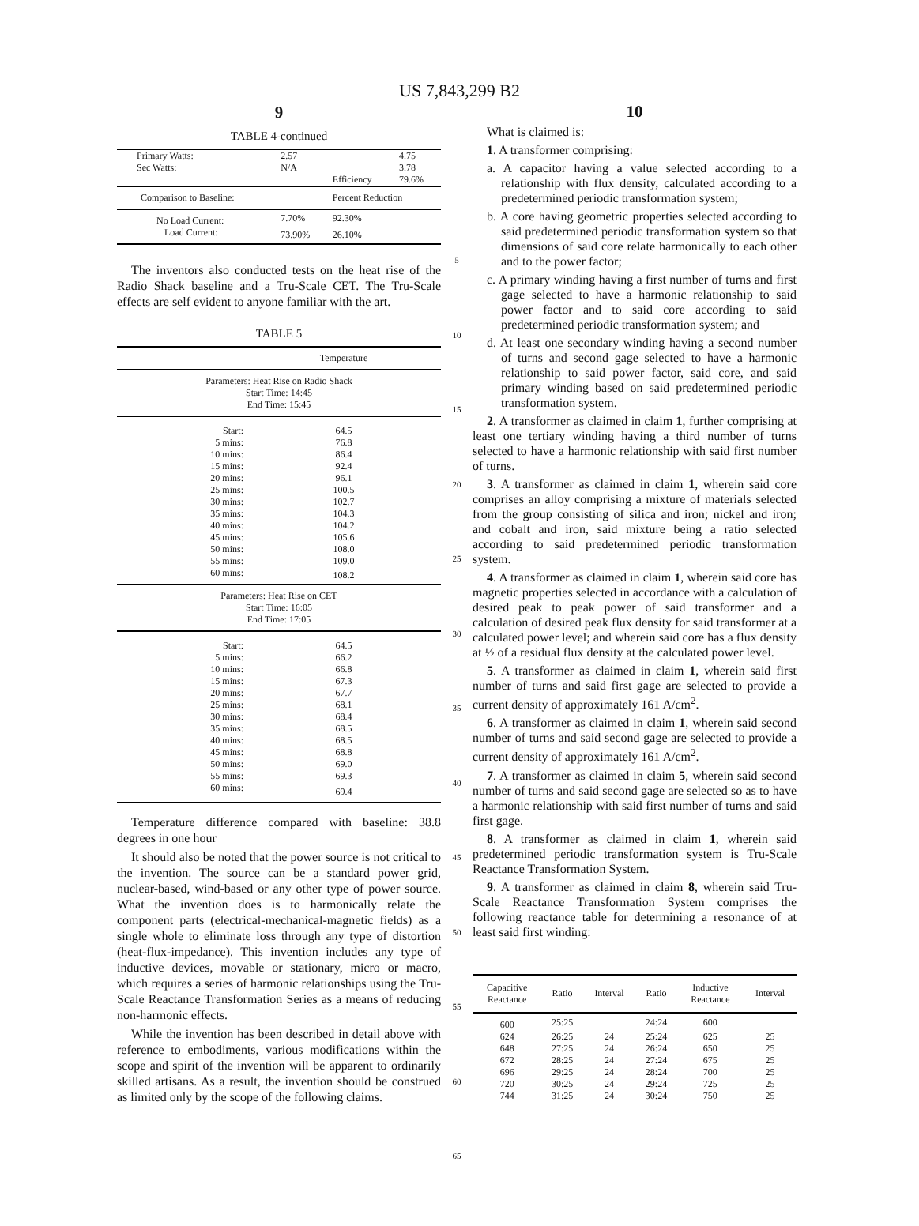US 7,843,299 B2
9
TABLE 4-continued
| Primary Watts: | 2.57 | | 4.75 |
| Sec Watts: | N/A | | 3.78 |
| | | Efficiency | 79.6% |
| Comparison to Baseline: | | Percent Reduction | |
| No Load Current: | 7.70% | 92.30% | |
| Load Current: | 73.90% | 26.10% | |
The inventors also conducted tests on the heat rise of the Radio Shack baseline and a Tru-Scale CET. The Tru-Scale effects are self evident to anyone familiar with the art.
TABLE 5
| | Temperature |
| --- | --- |
| Parameters: Heat Rise on Radio Shack Start Time: 14:45 End Time: 15:45 | |
| Start: | 64.5 |
| 5 mins: | 76.8 |
| 10 mins: | 86.4 |
| 15 mins: | 92.4 |
| 20 mins: | 96.1 |
| 25 mins: | 100.5 |
| 30 mins: | 102.7 |
| 35 mins: | 104.3 |
| 40 mins: | 104.2 |
| 45 mins: | 105.6 |
| 50 mins: | 108.0 |
| 55 mins: | 109.0 |
| 60 mins: | 108.2 |
| Parameters: Heat Rise on CET Start Time: 16:05 End Time: 17:05 | |
| Start: | 64.5 |
| 5 mins: | 66.2 |
| 10 mins: | 66.8 |
| 15 mins: | 67.3 |
| 20 mins: | 67.7 |
| 25 mins: | 68.1 |
| 30 mins: | 68.4 |
| 35 mins: | 68.5 |
| 40 mins: | 68.5 |
| 45 mins: | 68.8 |
| 50 mins: | 69.0 |
| 55 mins: | 69.3 |
| 60 mins: | 69.4 |
Temperature difference compared with baseline: 38.8 degrees in one hour
It should also be noted that the power source is not critical to the invention. The source can be a standard power grid, nuclear-based, wind-based or any other type of power source. What the invention does is to harmonically relate the component parts (electrical-mechanical-magnetic fields) as a single whole to eliminate loss through any type of distortion (heat-flux-impedance). This invention includes any type of inductive devices, movable or stationary, micro or macro, which requires a series of harmonic relationships using the Tru-Scale Reactance Transformation Series as a means of reducing non-harmonic effects.
While the invention has been described in detail above with reference to embodiments, various modifications within the scope and spirit of the invention will be apparent to ordinarily skilled artisans. As a result, the invention should be construed as limited only by the scope of the following claims.
5
10
15
20
25
30
35
40
45
50
55
60
65
10
What is claimed is:
1. A transformer comprising:
a. A capacitor having a value selected according to a relationship with flux density, calculated according to a predetermined periodic transformation system;
b. A core having geometric properties selected according to said predetermined periodic transformation system so that dimensions of said core relate harmonically to each other and to the power factor;
c. A primary winding having a first number of turns and first gage selected to have a harmonic relationship to said power factor and to said core according to said predetermined periodic transformation system; and
d. At least one secondary winding having a second number of turns and second gage selected to have a harmonic relationship to said power factor, said core, and said primary winding based on said predetermined periodic transformation system.
2. A transformer as claimed in claim 1, further comprising at least one tertiary winding having a third number of turns selected to have a harmonic relationship with said first number of turns.
3. A transformer as claimed in claim 1, wherein said core comprises an alloy comprising a mixture of materials selected from the group consisting of silica and iron; nickel and iron; and cobalt and iron, said mixture being a ratio selected according to said predetermined periodic transformation system.
4. A transformer as claimed in claim 1, wherein said core has magnetic properties selected in accordance with a calculation of desired peak to peak power of said transformer and a calculation of desired peak flux density for said transformer at a calculated power level; and wherein said core has a flux density at ½ of a residual flux density at the calculated power level.
5. A transformer as claimed in claim 1, wherein said first number of turns and said first gage are selected to provide a current density of approximately 161 A/cm<sup>2</sup>.
6. A transformer as claimed in claim 1, wherein said second number of turns and said second gage are selected to provide a current density of approximately 161 A/cm<sup>2</sup>.
7. A transformer as claimed in claim 5, wherein said second number of turns and said second gage are selected so as to have a harmonic relationship with said first number of turns and said first gage.
8. A transformer as claimed in claim 1, wherein said predetermined periodic transformation system is Tru-Scale Reactance Transformation System.
9. A transformer as claimed in claim 8, wherein said Tru-Scale Reactance Transformation System comprises the following reactance table for determining a resonance of at least said first winding:
| Capacitive Reactance | Ratio | Interval | Ratio | Inductive Reactance | Interval |
| --- | --- | --- | --- | --- | --- |
| 600 | 25:25 | | 24:24 | 600 | |
| 624 | 26:25 | 24 | 25:24 | 625 | 25 |
| 648 | 27:25 | 24 | 26:24 | 650 | 25 |
| 672 | 28:25 | 24 | 27:24 | 675 | 25 |
| 696 | 29:25 | 24 | 28:24 | 700 | 25 |
| 720 | 30:25 | 24 | 29:24 | 725 | 25 |
| 744 | 31:25 | 24 | 30:24 | 750 | 25 |